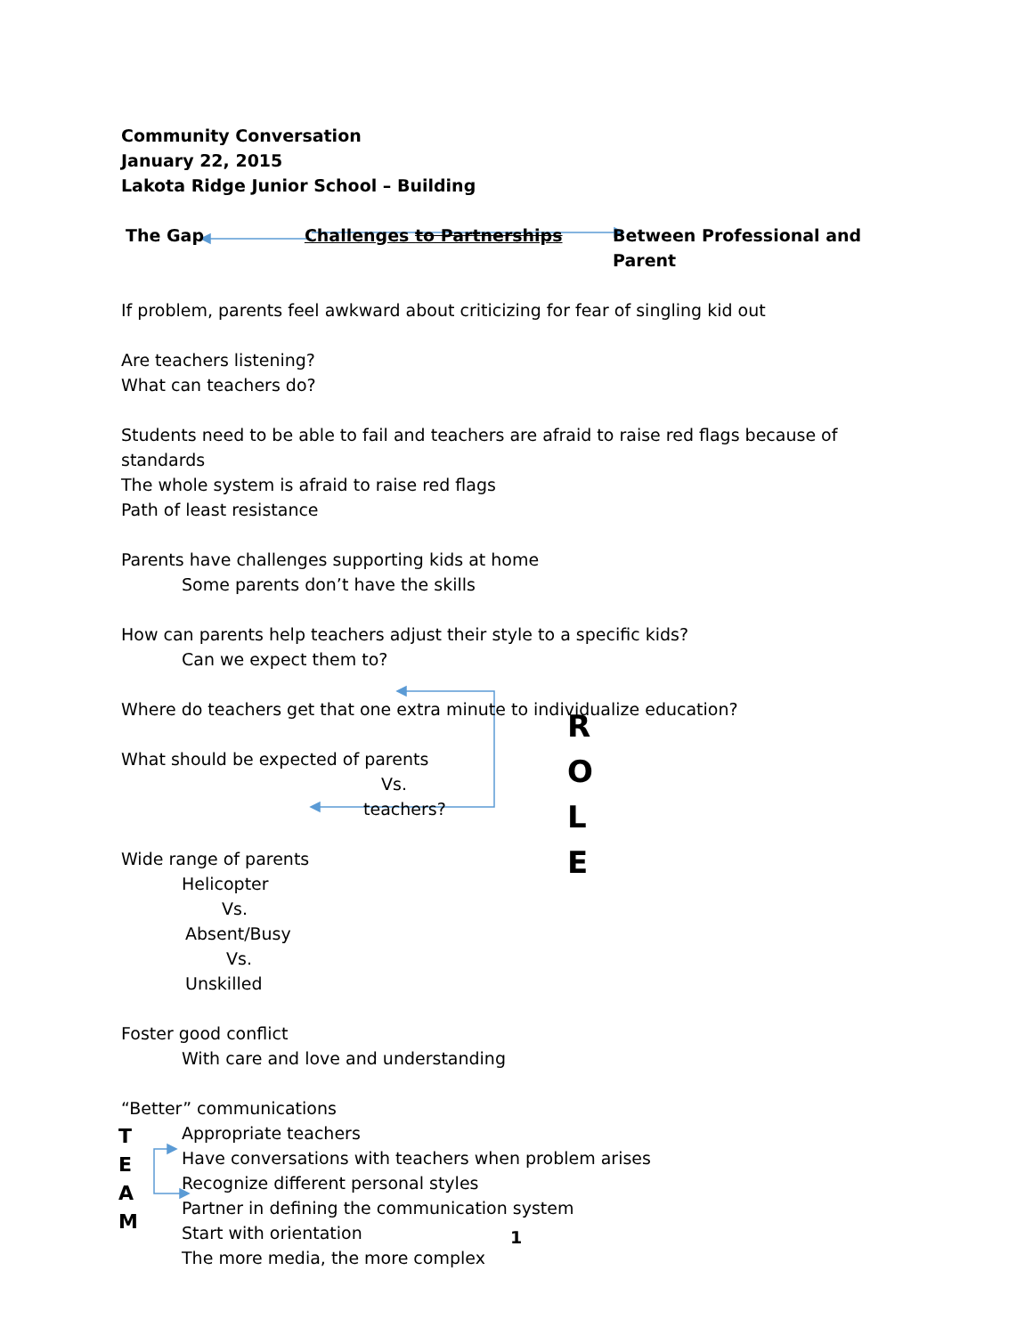Community Conversation
January 22, 2015
Lakota Ridge Junior School – Building
The Gap Challenges to Partnerships Between Professional and Parent
If problem, parents feel awkward about criticizing for fear of singling kid out
Are teachers listening?
What can teachers do?
Students need to be able to fail and teachers are afraid to raise red flags because of standards
The whole system is afraid to raise red flags
Path of least resistance
Parents have challenges supporting kids at home
Some parents don’t have the skills
How can parents help teachers adjust their style to a specific kids?
Can we expect them to?
Where do teachers get that one extra minute to individualize education?
What should be expected of parents
Vs.
teachers?
Wide range of parents
Helicopter
Vs.
Absent/Busy
Vs.
Unskilled
Foster good conflict
With care and love and understanding
“Better” communications
Appropriate teachers
Have conversations with teachers when problem arises
Recognize different personal styles
Partner in defining the communication system
Start with orientation
The more media, the more complex
R
O
L
E
T
E
A
M
1